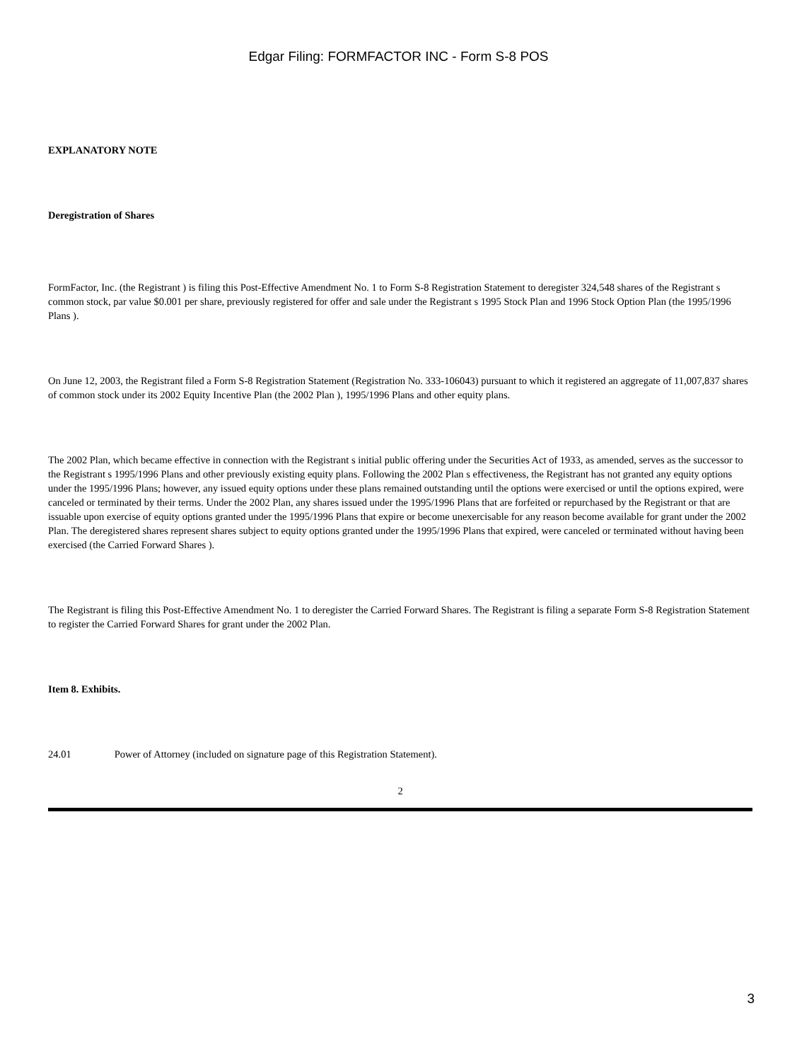Edgar Filing: FORMFACTOR INC - Form S-8 POS
EXPLANATORY NOTE
Deregistration of Shares
FormFactor, Inc. (the Registrant ) is filing this Post-Effective Amendment No. 1 to Form S-8 Registration Statement to deregister 324,548 shares of the Registrant s common stock, par value $0.001 per share, previously registered for offer and sale under the Registrant s 1995 Stock Plan and 1996 Stock Option Plan (the 1995/1996 Plans ).
On June 12, 2003, the Registrant filed a Form S-8 Registration Statement (Registration No. 333-106043) pursuant to which it registered an aggregate of 11,007,837 shares of common stock under its 2002 Equity Incentive Plan (the 2002 Plan ), 1995/1996 Plans and other equity plans.
The 2002 Plan, which became effective in connection with the Registrant s initial public offering under the Securities Act of 1933, as amended, serves as the successor to the Registrant s 1995/1996 Plans and other previously existing equity plans. Following the 2002 Plan s effectiveness, the Registrant has not granted any equity options under the 1995/1996 Plans; however, any issued equity options under these plans remained outstanding until the options were exercised or until the options expired, were canceled or terminated by their terms. Under the 2002 Plan, any shares issued under the 1995/1996 Plans that are forfeited or repurchased by the Registrant or that are issuable upon exercise of equity options granted under the 1995/1996 Plans that expire or become unexercisable for any reason become available for grant under the 2002 Plan. The deregistered shares represent shares subject to equity options granted under the 1995/1996 Plans that expired, were canceled or terminated without having been exercised (the Carried Forward Shares ).
The Registrant is filing this Post-Effective Amendment No. 1 to deregister the Carried Forward Shares. The Registrant is filing a separate Form S-8 Registration Statement to register the Carried Forward Shares for grant under the 2002 Plan.
Item 8. Exhibits.
24.01 Power of Attorney (included on signature page of this Registration Statement).
2
3